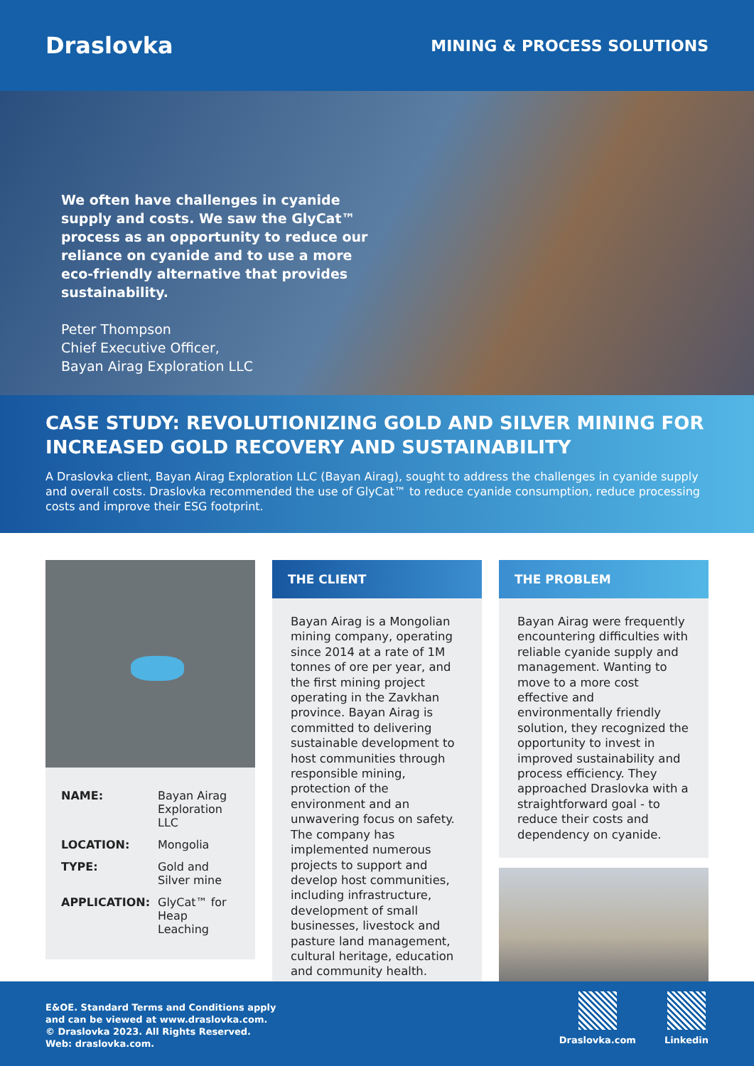Draslovka
MINING & PROCESS SOLUTIONS
We often have challenges in cyanide supply and costs. We saw the GlyCat™ process as an opportunity to reduce our reliance on cyanide and to use a more eco-friendly alternative that provides sustainability.
Peter Thompson
Chief Executive Officer,
Bayan Airag Exploration LLC
CASE STUDY: REVOLUTIONIZING GOLD AND SILVER MINING FOR INCREASED GOLD RECOVERY AND SUSTAINABILITY
A Draslovka client, Bayan Airag Exploration LLC (Bayan Airag), sought to address the challenges in cyanide supply and overall costs. Draslovka recommended the use of GlyCat™ to reduce cyanide consumption, reduce processing costs and improve their ESG footprint.
NAME: Bayan Airag Exploration LLC
LOCATION: Mongolia
TYPE: Gold and Silver mine
APPLICATION: GlyCat™ for Heap Leaching
THE CLIENT
Bayan Airag is a Mongolian mining company, operating since 2014 at a rate of 1M tonnes of ore per year, and the first mining project operating in the Zavkhan province. Bayan Airag is committed to delivering sustainable development to host communities through responsible mining, protection of the environment and an unwavering focus on safety. The company has implemented numerous projects to support and develop host communities, including infrastructure, development of small businesses, livestock and pasture land management, cultural heritage, education and community health.
THE PROBLEM
Bayan Airag were frequently encountering difficulties with reliable cyanide supply and management. Wanting to move to a more cost effective and environmentally friendly solution, they recognized the opportunity to invest in improved sustainability and process efficiency. They approached Draslovka with a straightforward goal - to reduce their costs and dependency on cyanide.
E&OE. Standard Terms and Conditions apply
and can be viewed at www.draslovka.com.
© Draslovka 2023. All Rights Reserved.
Web: draslovka.com.
Draslovka.com
Linkedin